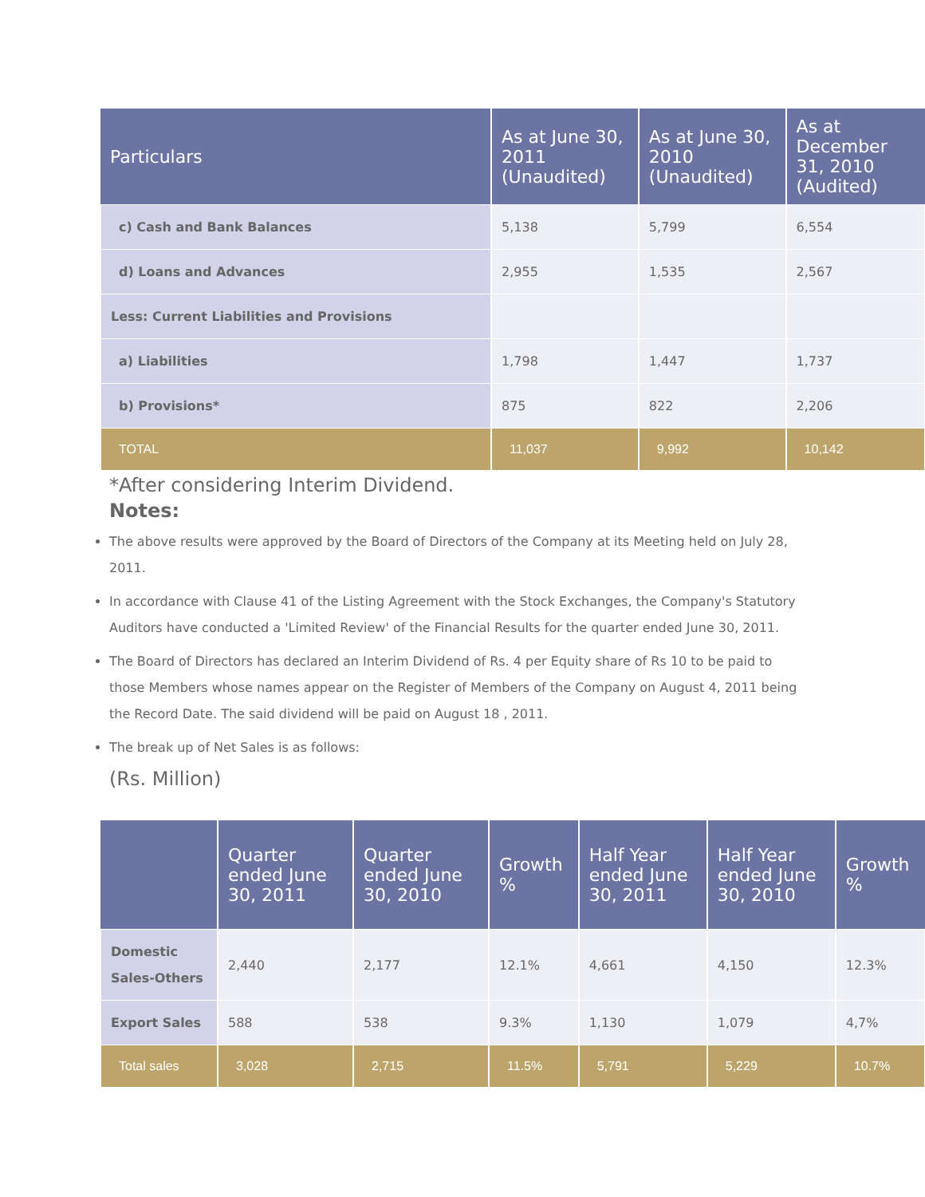| Particulars | As at June 30, 2011 (Unaudited) | As at June 30, 2010 (Unaudited) | As at December 31, 2010 (Audited) |
| --- | --- | --- | --- |
| c) Cash and Bank Balances | 5,138 | 5,799 | 6,554 |
| d) Loans and Advances | 2,955 | 1,535 | 2,567 |
| Less: Current Liabilities and Provisions | | | |
| a) Liabilities | 1,798 | 1,447 | 1,737 |
| b) Provisions* | 875 | 822 | 2,206 |
| TOTAL | 11,037 | 9,992 | 10,142 |
*After considering Interim Dividend.
Notes:
The above results were approved by the Board of Directors of the Company at its Meeting held on July 28, 2011.
In accordance with Clause 41 of the Listing Agreement with the Stock Exchanges, the Company's Statutory Auditors have conducted a 'Limited Review' of the Financial Results for the quarter ended June 30, 2011.
The Board of Directors has declared an Interim Dividend of Rs. 4 per Equity share of Rs 10 to be paid to those Members whose names appear on the Register of Members of the Company on August 4, 2011 being the Record Date. The said dividend will be paid on August 18 , 2011.
The break up of Net Sales is as follows:
(Rs. Million)
| | Quarter ended June 30, 2011 | Quarter ended June 30, 2010 | Growth % | Half Year ended June 30, 2011 | Half Year ended June 30, 2010 | Growth % |
| --- | --- | --- | --- | --- | --- | --- |
| Domestic Sales-Others | 2,440 | 2,177 | 12.1% | 4,661 | 4,150 | 12.3% |
| Export Sales | 588 | 538 | 9.3% | 1,130 | 1,079 | 4,7% |
| Total sales | 3,028 | 2,715 | 11.5% | 5,791 | 5,229 | 10.7% |